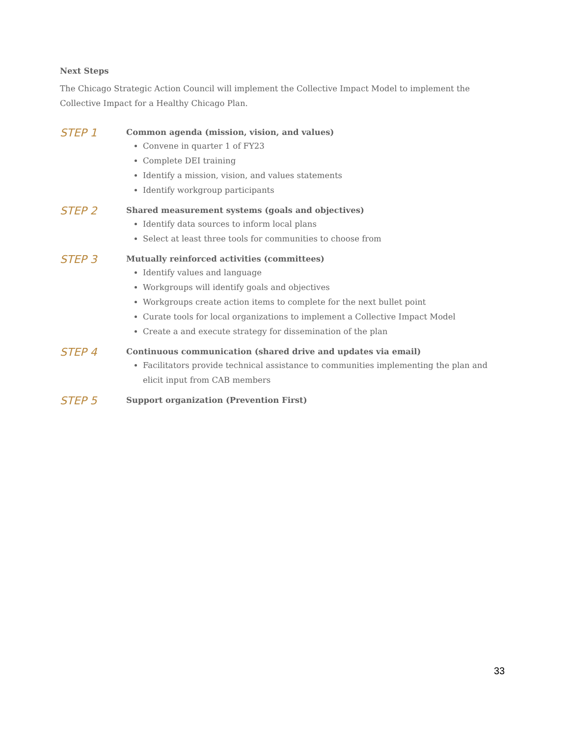Next Steps
The Chicago Strategic Action Council will implement the Collective Impact Model to implement the Collective Impact for a Healthy Chicago Plan.
STEP 1
Common agenda (mission, vision, and values)
Convene in quarter 1 of FY23
Complete DEI training
Identify a mission, vision, and values statements
Identify workgroup participants
STEP 2
Shared measurement systems (goals and objectives)
Identify data sources to inform local plans
Select at least three tools for communities to choose from
STEP 3
Mutually reinforced activities (committees)
Identify values and language
Workgroups will identify goals and objectives
Workgroups create action items to complete for the next bullet point
Curate tools for local organizations to implement a Collective Impact Model
Create a and execute strategy for dissemination of the plan
STEP 4
Continuous communication (shared drive and updates via email)
Facilitators provide technical assistance to communities implementing the plan and elicit input from CAB members
STEP 5
Support organization (Prevention First)
33